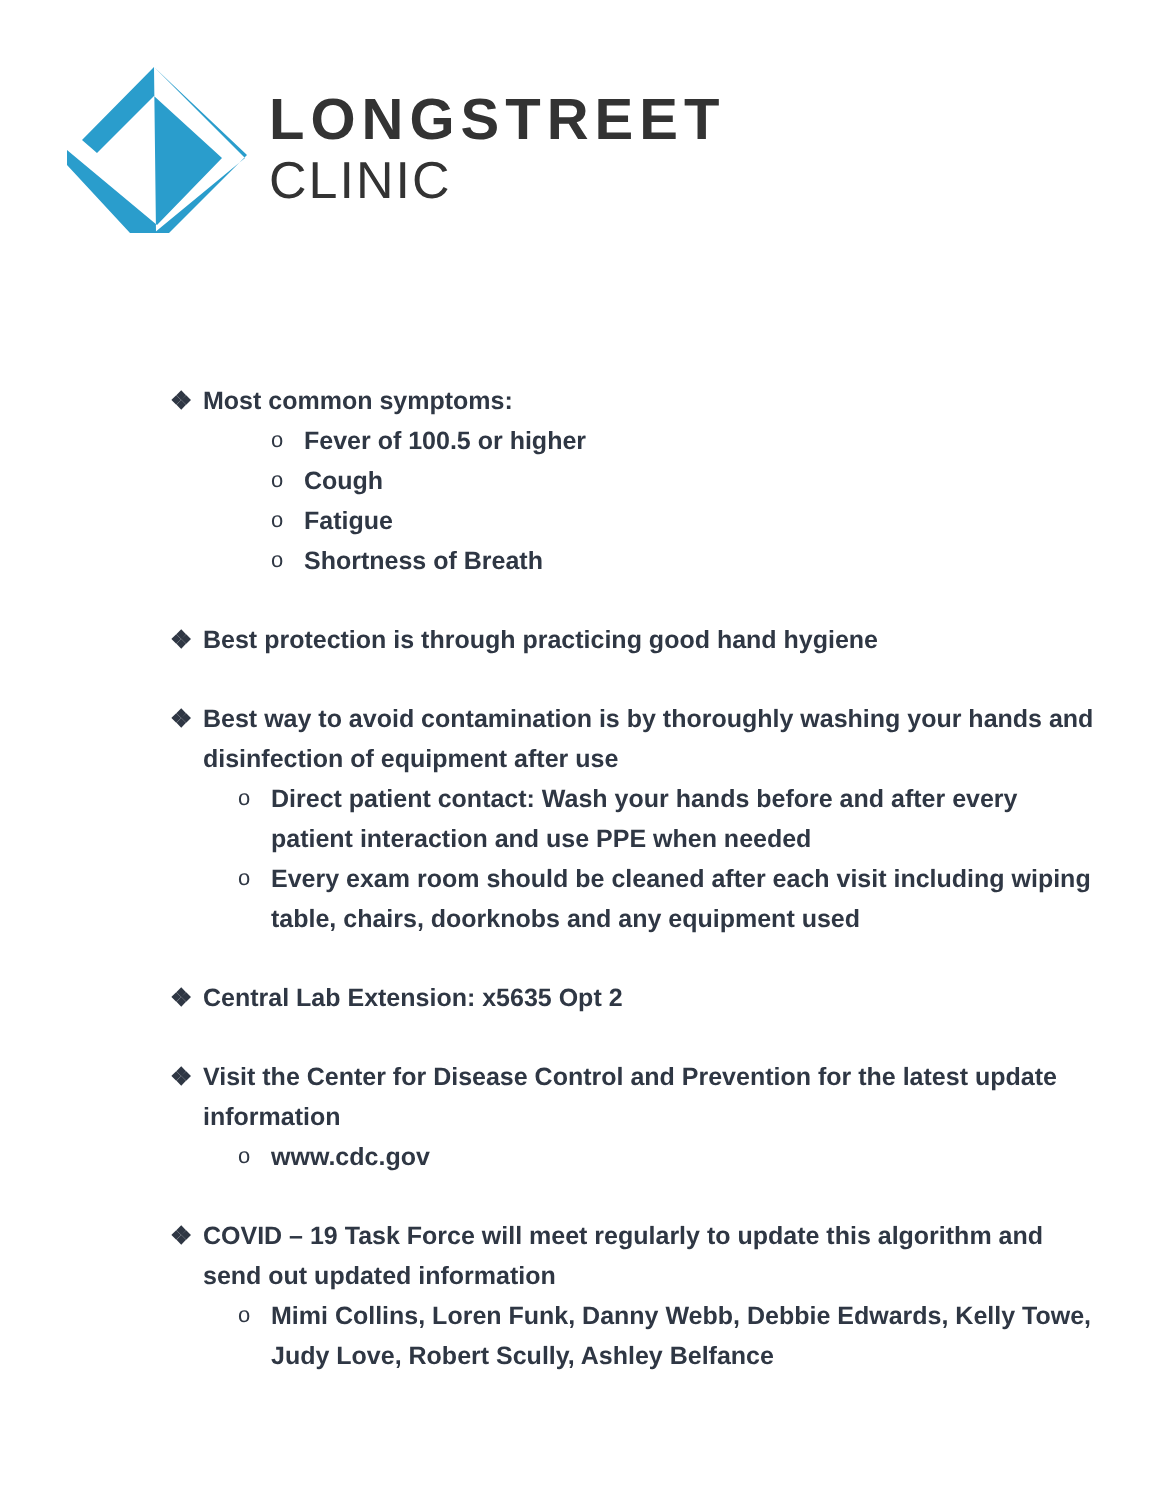LONGSTREET
CLINIC
❖ Most common symptoms:
o Fever of 100.5 or higher
o Cough
o Fatigue
o Shortness of Breath
❖ Best protection is through practicing good hand hygiene
❖ Best way to avoid contamination is by thoroughly washing your hands and disinfection of equipment after use
o Direct patient contact: Wash your hands before and after every patient interaction and use PPE when needed
o Every exam room should be cleaned after each visit including wiping table, chairs, doorknobs and any equipment used
❖ Central Lab Extension: x5635 Opt 2
❖ Visit the Center for Disease Control and Prevention for the latest update information
owww.cdc.gov
❖ COVID – 19 Task Force will meet regularly to update this algorithm and send out updated information
o Mimi Collins, Loren Funk, Danny Webb, Debbie Edwards, Kelly Towe, Judy Love, Robert Scully, Ashley Belfance